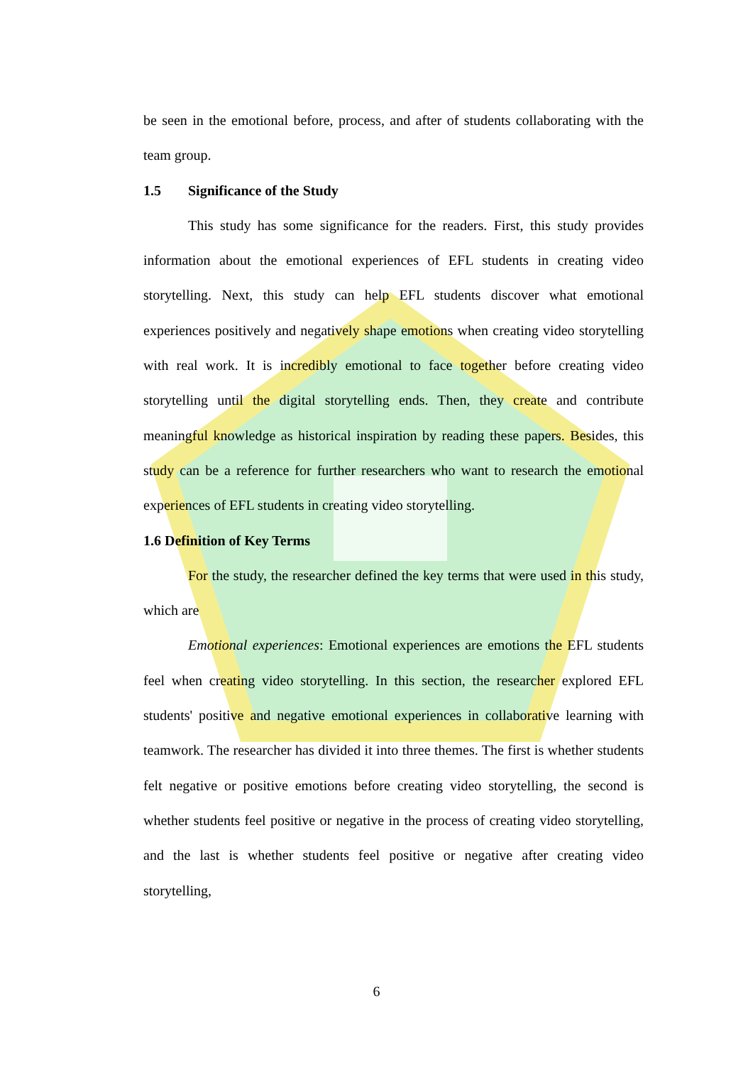be seen in the emotional before, process, and after of students collaborating with the team group.
1.5 Significance of the Study
This study has some significance for the readers. First, this study provides information about the emotional experiences of EFL students in creating video storytelling. Next, this study can help EFL students discover what emotional experiences positively and negatively shape emotions when creating video storytelling with real work. It is incredibly emotional to face together before creating video storytelling until the digital storytelling ends. Then, they create and contribute meaningful knowledge as historical inspiration by reading these papers. Besides, this study can be a reference for further researchers who want to research the emotional experiences of EFL students in creating video storytelling.
1.6 Definition of Key Terms
For the study, the researcher defined the key terms that were used in this study, which are
Emotional experiences: Emotional experiences are emotions the EFL students feel when creating video storytelling. In this section, the researcher explored EFL students' positive and negative emotional experiences in collaborative learning with teamwork. The researcher has divided it into three themes. The first is whether students felt negative or positive emotions before creating video storytelling, the second is whether students feel positive or negative in the process of creating video storytelling, and the last is whether students feel positive or negative after creating video storytelling,
6